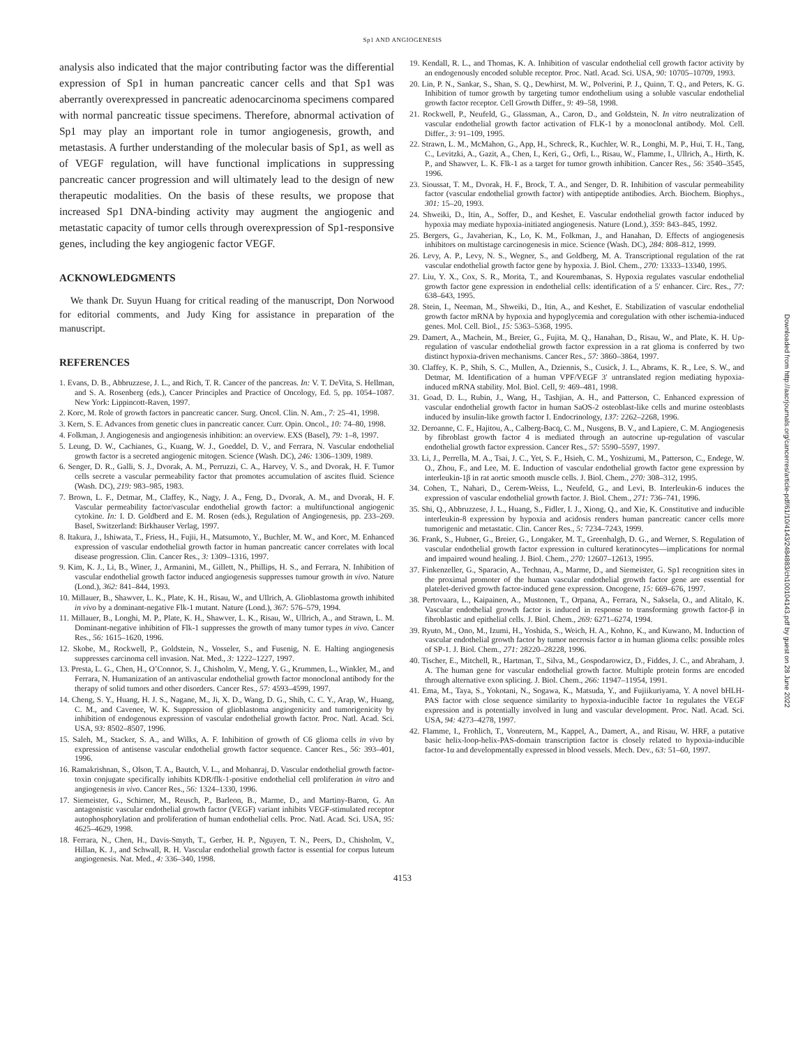Sp1 AND ANGIOGENESIS
analysis also indicated that the major contributing factor was the differential expression of Sp1 in human pancreatic cancer cells and that Sp1 was aberrantly overexpressed in pancreatic adenocarcinoma specimens compared with normal pancreatic tissue specimens. Therefore, abnormal activation of Sp1 may play an important role in tumor angiogenesis, growth, and metastasis. A further understanding of the molecular basis of Sp1, as well as of VEGF regulation, will have functional implications in suppressing pancreatic cancer progression and will ultimately lead to the design of new therapeutic modalities. On the basis of these results, we propose that increased Sp1 DNA-binding activity may augment the angiogenic and metastatic capacity of tumor cells through overexpression of Sp1-responsive genes, including the key angiogenic factor VEGF.
ACKNOWLEDGMENTS
We thank Dr. Suyun Huang for critical reading of the manuscript, Don Norwood for editorial comments, and Judy King for assistance in preparation of the manuscript.
REFERENCES
1. Evans, D. B., Abbruzzese, J. L., and Rich, T. R. Cancer of the pancreas. In: V. T. DeVita, S. Hellman, and S. A. Rosenberg (eds.), Cancer Principles and Practice of Oncology, Ed. 5, pp. 1054–1087. New York: Lippincott-Raven, 1997.
2. Korc, M. Role of growth factors in pancreatic cancer. Surg. Oncol. Clin. N. Am., 7: 25–41, 1998.
3. Kern, S. E. Advances from genetic clues in pancreatic cancer. Curr. Opin. Oncol., 10: 74–80, 1998.
4. Folkman, J. Angiogenesis and angiogenesis inhibition: an overview. EXS (Basel), 79: 1–8, 1997.
5. Leung, D. W., Cachianes, G., Kuang, W. J., Goeddel, D. V., and Ferrara, N. Vascular endothelial growth factor is a secreted angiogenic mitogen. Science (Wash. DC), 246: 1306–1309, 1989.
6. Senger, D. R., Galli, S. J., Dvorak, A. M., Perruzzi, C. A., Harvey, V. S., and Dvorak, H. F. Tumor cells secrete a vascular permeability factor that promotes accumulation of ascites fluid. Science (Wash. DC), 219: 983–985, 1983.
7. Brown, L. F., Detmar, M., Claffey, K., Nagy, J. A., Feng, D., Dvorak, A. M., and Dvorak, H. F. Vascular permeability factor/vascular endothelial growth factor: a multifunctional angiogenic cytokine. In: I. D. Goldberd and E. M. Rosen (eds.), Regulation of Angiogenesis, pp. 233–269. Basel, Switzerland: Birkhauser Verlag, 1997.
8. Itakura, J., Ishiwata, T., Friess, H., Fujii, H., Matsumoto, Y., Buchler, M. W., and Korc, M. Enhanced expression of vascular endothelial growth factor in human pancreatic cancer correlates with local disease progression. Clin. Cancer Res., 3: 1309–1316, 1997.
9. Kim, K. J., Li, B., Winer, J., Armanini, M., Gillett, N., Phillips, H. S., and Ferrara, N. Inhibition of vascular endothelial growth factor induced angiogenesis suppresses tumour growth in vivo. Nature (Lond.), 362: 841–844, 1993.
10. Millauer, B., Shawver, L. K., Plate, K. H., Risau, W., and Ullrich, A. Glioblastoma growth inhibited in vivo by a dominant-negative Flk-1 mutant. Nature (Lond.), 367: 576–579, 1994.
11. Millauer, B., Longhi, M. P., Plate, K. H., Shawver, L. K., Risau, W., Ullrich, A., and Strawn, L. M. Dominant-negative inhibition of Flk-1 suppresses the growth of many tumor types in vivo. Cancer Res., 56: 1615–1620, 1996.
12. Skobe, M., Rockwell, P., Goldstein, N., Vosseler, S., and Fusenig, N. E. Halting angiogenesis suppresses carcinoma cell invasion. Nat. Med., 3: 1222–1227, 1997.
13. Presta, L. G., Chen, H., O’Connor, S. J., Chisholm, V., Meng, Y. G., Krummen, L., Winkler, M., and Ferrara, N. Humanization of an antivascular endothelial growth factor monoclonal antibody for the therapy of solid tumors and other disorders. Cancer Res., 57: 4593–4599, 1997.
14. Cheng, S. Y., Huang, H. J. S., Nagane, M., Ji, X. D., Wang, D. G., Shih, C. C. Y., Arap, W., Huang, C. M., and Cavenee, W. K. Suppression of glioblastoma angiogenicity and tumorigenicity by inhibition of endogenous expression of vascular endothelial growth factor. Proc. Natl. Acad. Sci. USA, 93: 8502–8507, 1996.
15. Saleh, M., Stacker, S. A., and Wilks, A. F. Inhibition of growth of C6 glioma cells in vivo by expression of antisense vascular endothelial growth factor sequence. Cancer Res., 56: 393–401, 1996.
16. Ramakrishnan, S., Olson, T. A., Bautch, V. L., and Mohanraj, D. Vascular endothelial growth factor-toxin conjugate specifically inhibits KDR/flk-1-positive endothelial cell proliferation in vitro and angiogenesis in vivo. Cancer Res., 56: 1324–1330, 1996.
17. Siemeister, G., Schirner, M., Reusch, P., Barleon, B., Marme, D., and Martiny-Baron, G. An antagonistic vascular endothelial growth factor (VEGF) variant inhibits VEGF-stimulated receptor autophosphorylation and proliferation of human endothelial cells. Proc. Natl. Acad. Sci. USA, 95: 4625–4629, 1998.
18. Ferrara, N., Chen, H., Davis-Smyth, T., Gerber, H. P., Nguyen, T. N., Peers, D., Chisholm, V., Hillan, K. J., and Schwall, R. H. Vascular endothelial growth factor is essential for corpus luteum angiogenesis. Nat. Med., 4: 336–340, 1998.
19. Kendall, R. L., and Thomas, K. A. Inhibition of vascular endothelial cell growth factor activity by an endogenously encoded soluble receptor. Proc. Natl. Acad. Sci. USA, 90: 10705–10709, 1993.
20. Lin, P. N., Sankar, S., Shan, S. Q., Dewhirst, M. W., Polverini, P. J., Quinn, T. Q., and Peters, K. G. Inhibition of tumor growth by targeting tumor endothelium using a soluble vascular endothelial growth factor receptor. Cell Growth Differ., 9: 49–58, 1998.
21. Rockwell, P., Neufeld, G., Glassman, A., Caron, D., and Goldstein, N. In vitro neutralization of vascular endothelial growth factor activation of FLK-1 by a monoclonal antibody. Mol. Cell. Differ., 3: 91–109, 1995.
22. Strawn, L. M., McMahon, G., App, H., Schreck, R., Kuchler, W. R., Longhi, M. P., Hui, T. H., Tang, C., Levitzki, A., Gazit, A., Chen, I., Keri, G., Orfi, L., Risau, W., Flamme, I., Ullrich, A., Hirth, K. P., and Shawver, L. K. Flk-1 as a target for tumor growth inhibition. Cancer Res., 56: 3540–3545, 1996.
23. Sioussat, T. M., Dvorak, H. F., Brock, T. A., and Senger, D. R. Inhibition of vascular permeability factor (vascular endothelial growth factor) with antipeptide antibodies. Arch. Biochem. Biophys., 301: 15–20, 1993.
24. Shweiki, D., Itin, A., Soffer, D., and Keshet, E. Vascular endothelial growth factor induced by hypoxia may mediate hypoxia-initiated angiogenesis. Nature (Lond.), 359: 843–845, 1992.
25. Bergers, G., Javaherian, K., Lo, K. M., Folkman, J., and Hanahan, D. Effects of angiogenesis inhibitors on multistage carcinogenesis in mice. Science (Wash. DC), 284: 808–812, 1999.
26. Levy, A. P., Levy, N. S., Wegner, S., and Goldberg, M. A. Transcriptional regulation of the rat vascular endothelial growth factor gene by hypoxia. J. Biol. Chem., 270: 13333–13340, 1995.
27. Liu, Y. X., Cox, S. R., Morita, T., and Kourembanas, S. Hypoxia regulates vascular endothelial growth factor gene expression in endothelial cells: identification of a 5′ enhancer. Circ. Res., 77: 638–643, 1995.
28. Stein, I., Neeman, M., Shweiki, D., Itin, A., and Keshet, E. Stabilization of vascular endothelial growth factor mRNA by hypoxia and hypoglycemia and coregulation with other ischemia-induced genes. Mol. Cell. Biol., 15: 5363–5368, 1995.
29. Damert, A., Machein, M., Breier, G., Fujita, M. Q., Hanahan, D., Risau, W., and Plate, K. H. Up-regulation of vascular endothelial growth factor expression in a rat glioma is conferred by two distinct hypoxia-driven mechanisms. Cancer Res., 57: 3860–3864, 1997.
30. Claffey, K. P., Shih, S. C., Mullen, A., Dziennis, S., Cusick, J. L., Abrams, K. R., Lee, S. W., and Detmar, M. Identification of a human VPF/VEGF 3′ untranslated region mediating hypoxia-induced mRNA stability. Mol. Biol. Cell, 9: 469–481, 1998.
31. Goad, D. L., Rubin, J., Wang, H., Tashjian, A. H., and Patterson, C. Enhanced expression of vascular endothelial growth factor in human SaOS-2 osteoblast-like cells and murine osteoblasts induced by insulin-like growth factor I. Endocrinology, 137: 2262–2268, 1996.
32. Deroanne, C. F., Hajitou, A., Calberg-Bacq, C. M., Nusgens, B. V., and Lapiere, C. M. Angiogenesis by fibroblast growth factor 4 is mediated through an autocrine up-regulation of vascular endothelial growth factor expression. Cancer Res., 57: 5590–5597, 1997.
33. Li, J., Perrella, M. A., Tsai, J. C., Yet, S. F., Hsieh, C. M., Yoshizumi, M., Patterson, C., Endege, W. O., Zhou, F., and Lee, M. E. Induction of vascular endothelial growth factor gene expression by interleukin-1β in rat aortic smooth muscle cells. J. Biol. Chem., 270: 308–312, 1995.
34. Cohen, T., Nahari, D., Cerem-Weiss, L., Neufeld, G., and Levi, B. Interleukin-6 induces the expression of vascular endothelial growth factor. J. Biol. Chem., 271: 736–741, 1996.
35. Shi, Q., Abbruzzese, J. L., Huang, S., Fidler, I. J., Xiong, Q., and Xie, K. Constitutive and inducible interleukin-8 expression by hypoxia and acidosis renders human pancreatic cancer cells more tumorigenic and metastatic. Clin. Cancer Res., 5: 7234–7243, 1999.
36. Frank, S., Hubner, G., Breier, G., Longaker, M. T., Greenhalgh, D. G., and Werner, S. Regulation of vascular endothelial growth factor expression in cultured keratinocytes—implications for normal and impaired wound healing. J. Biol. Chem., 270: 12607–12613, 1995.
37. Finkenzeller, G., Sparacio, A., Technau, A., Marme, D., and Siemeister, G. Sp1 recognition sites in the proximal promoter of the human vascular endothelial growth factor gene are essential for platelet-derived growth factor-induced gene expression. Oncogene, 15: 669–676, 1997.
38. Pertovaara, L., Kaipainen, A., Mustonen, T., Orpana, A., Ferrara, N., Saksela, O., and Alitalo, K. Vascular endothelial growth factor is induced in response to transforming growth factor-β in fibroblastic and epithelial cells. J. Biol. Chem., 269: 6271–6274, 1994.
39. Ryuto, M., Ono, M., Izumi, H., Yoshida, S., Weich, H. A., Kohno, K., and Kuwano, M. Induction of vascular endothelial growth factor by tumor necrosis factor α in human glioma cells: possible roles of SP-1. J. Biol. Chem., 271: 28220–28228, 1996.
40. Tischer, E., Mitchell, R., Hartman, T., Silva, M., Gospodarowicz, D., Fiddes, J. C., and Abraham, J. A. The human gene for vascular endothelial growth factor. Multiple protein forms are encoded through alternative exon splicing. J. Biol. Chem., 266: 11947–11954, 1991.
41. Ema, M., Taya, S., Yokotani, N., Sogawa, K., Matsuda, Y., and Fujiikuriyama, Y. A novel bHLH-PAS factor with close sequence similarity to hypoxia-inducible factor 1α regulates the VEGF expression and is potentially involved in lung and vascular development. Proc. Natl. Acad. Sci. USA, 94: 4273–4278, 1997.
42. Flamme, I., Frohlich, T., Vonreutern, M., Kappel, A., Damert, A., and Risau, W. HRF, a putative basic helix-loop-helix-PAS-domain transcription factor is closely related to hypoxia-inducible factor-1α and developmentally expressed in blood vessels. Mech. Dev., 63: 51–60, 1997.
4153
Downloaded from http://aacrjournals.org/cancerres/article-pdf/61/10/4143/2484883/ch100104143.pdf by guest on 28 June 2022